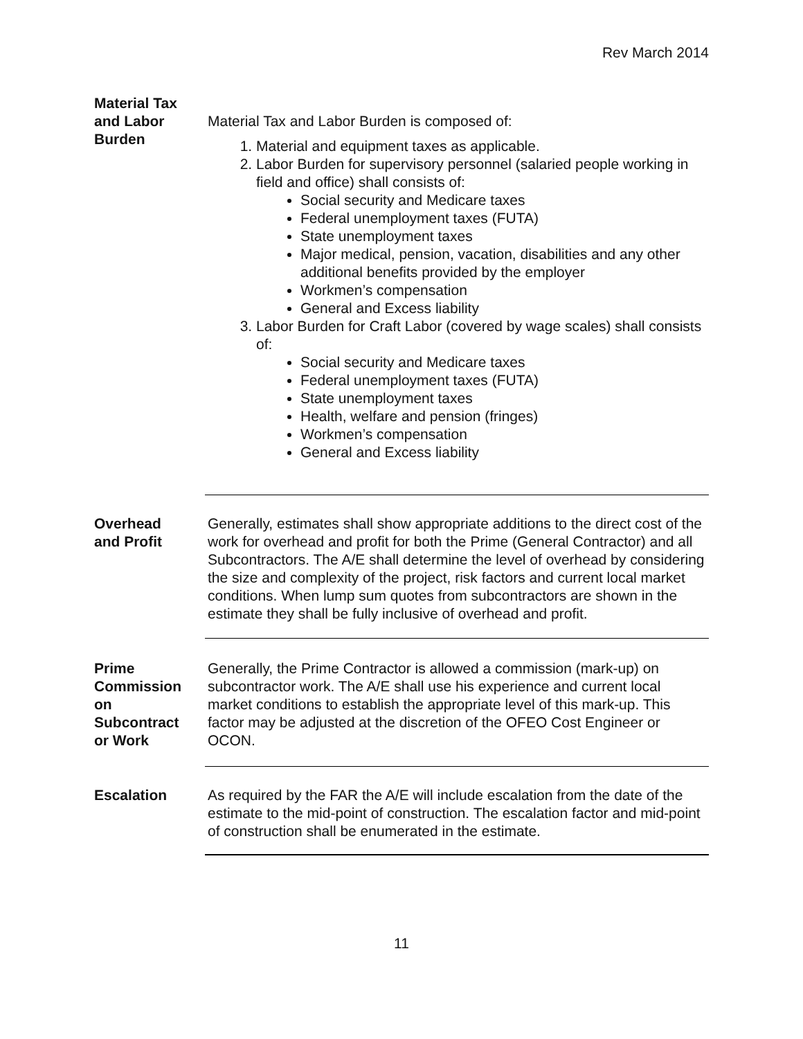Rev March 2014
Material Tax
and Labor
Burden
Material Tax and Labor Burden is composed of:
1. Material and equipment taxes as applicable.
2. Labor Burden for supervisory personnel (salaried people working in field and office) shall consists of:
Social security and Medicare taxes
Federal unemployment taxes (FUTA)
State unemployment taxes
Major medical, pension, vacation, disabilities and any other additional benefits provided by the employer
Workmen’s compensation
General and Excess liability
3. Labor Burden for Craft Labor (covered by wage scales) shall consists of:
Social security and Medicare taxes
Federal unemployment taxes (FUTA)
State unemployment taxes
Health, welfare and pension (fringes)
Workmen’s compensation
General and Excess liability
Overhead
and Profit
Generally, estimates shall show appropriate additions to the direct cost of the work for overhead and profit for both the Prime (General Contractor) and all Subcontractors. The A/E shall determine the level of overhead by considering the size and complexity of the project, risk factors and current local market conditions. When lump sum quotes from subcontractors are shown in the estimate they shall be fully inclusive of overhead and profit.
Prime
Commission
on
Subcontract
or Work
Generally, the Prime Contractor is allowed a commission (mark-up) on subcontractor work. The A/E shall use his experience and current local market conditions to establish the appropriate level of this mark-up. This factor may be adjusted at the discretion of the OFEO Cost Engineer or OCON.
Escalation As required by the FAR the A/E will include escalation from the date of the estimate to the mid-point of construction. The escalation factor and mid-point of construction shall be enumerated in the estimate.
11